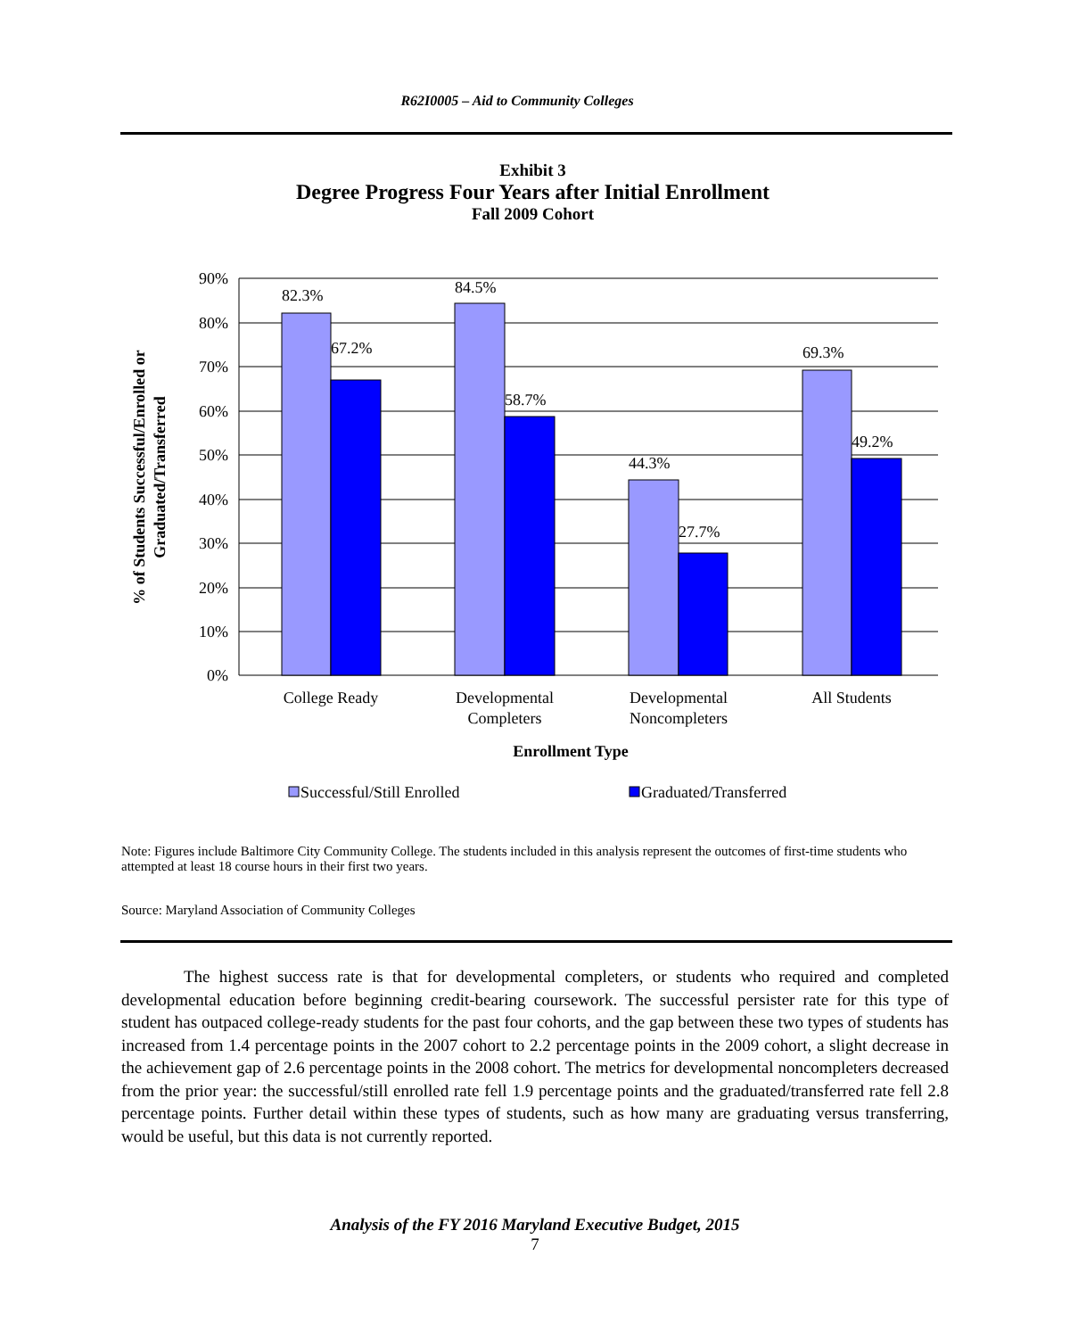R62I0005 – Aid to Community Colleges
Exhibit 3
Degree Progress Four Years after Initial Enrollment
Fall 2009 Cohort
90%
80%
70%
60%
50%
40%
30%
20%
10%
0%
82.3%
67.2%
84.5%
58.7%
44.3%
27.7%
69.3%
49.2%
College Ready
Developmental
Completers
Developmental
Noncompleters
All Students
Enrollment Type
% of Students Successful/Enrolled or
Graduated/Transferred
Successful/Still Enrolled
Graduated/Transferred
Note: Figures include Baltimore City Community College. The students included in this analysis represent the outcomes of first-time students who attempted at least 18 course hours in their first two years.
Source: Maryland Association of Community Colleges
The highest success rate is that for developmental completers, or students who required and completed developmental education before beginning credit-bearing coursework. The successful persister rate for this type of student has outpaced college-ready students for the past four cohorts, and the gap between these two types of students has increased from 1.4 percentage points in the 2007 cohort to 2.2 percentage points in the 2009 cohort, a slight decrease in the achievement gap of 2.6 percentage points in the 2008 cohort. The metrics for developmental noncompleters decreased from the prior year: the successful/still enrolled rate fell 1.9 percentage points and the graduated/transferred rate fell 2.8 percentage points. Further detail within these types of students, such as how many are graduating versus transferring, would be useful, but this data is not currently reported.
Analysis of the FY 2016 Maryland Executive Budget, 2015
7